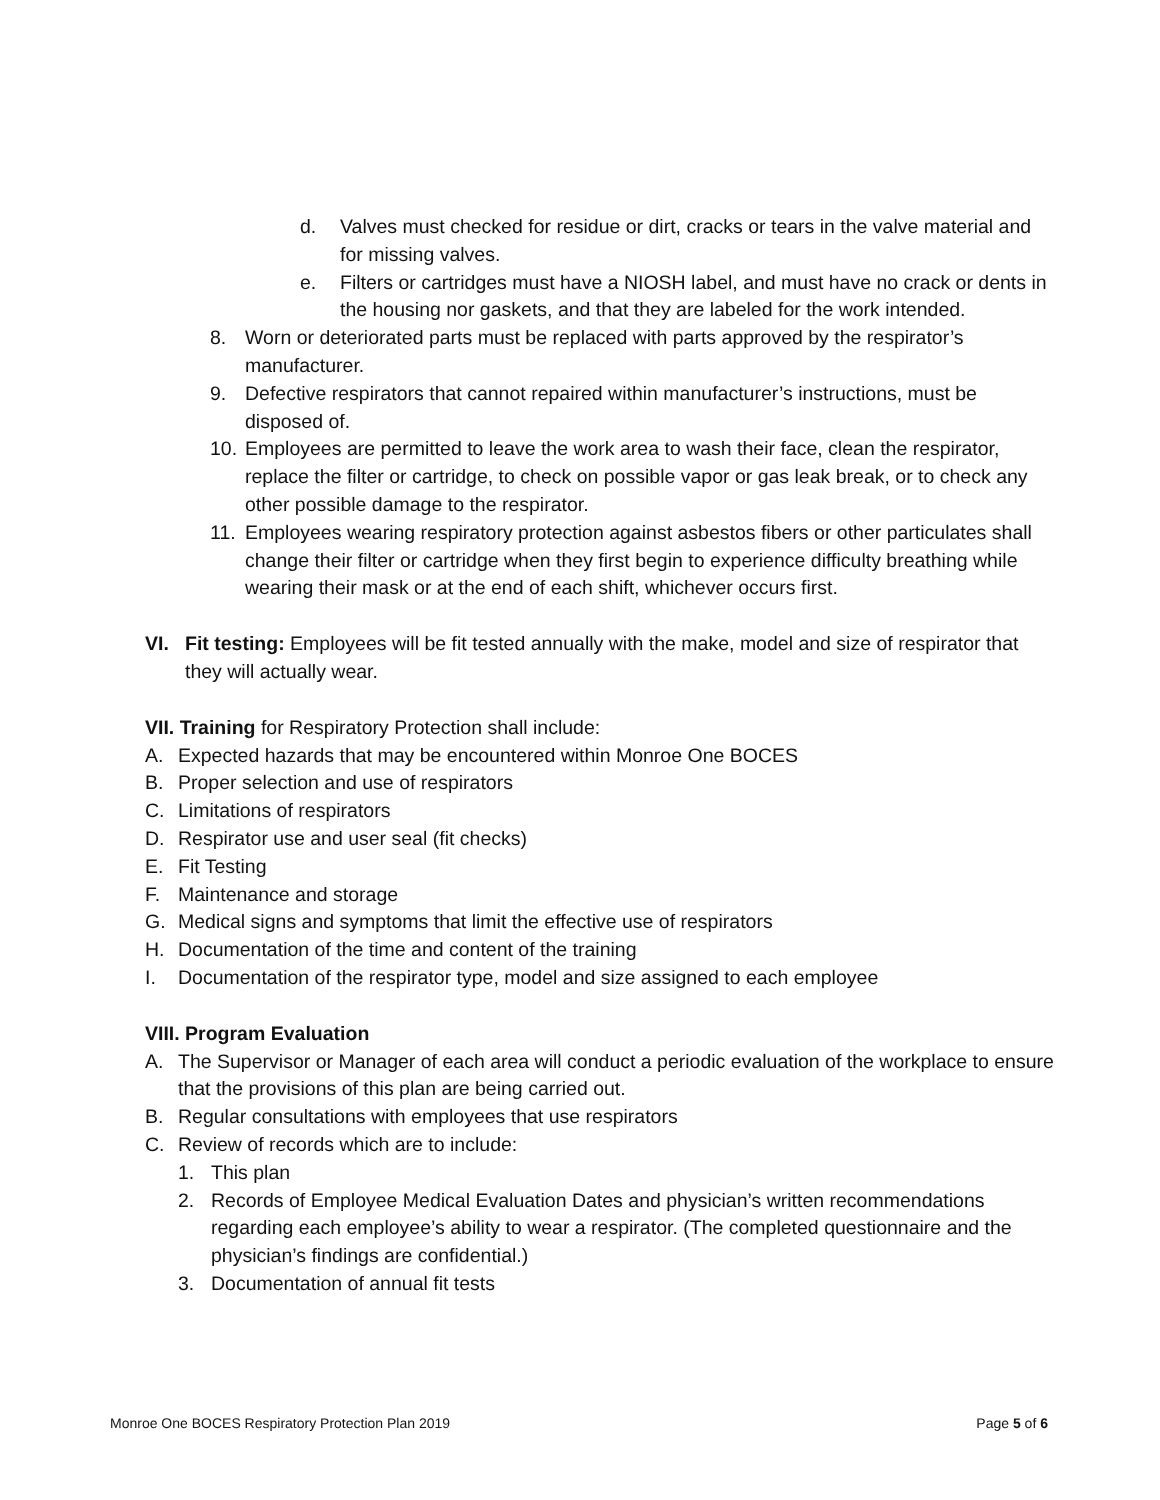d. Valves must checked for residue or dirt, cracks or tears in the valve material and for missing valves.
e. Filters or cartridges must have a NIOSH label, and must have no crack or dents in the housing nor gaskets, and that they are labeled for the work intended.
8. Worn or deteriorated parts must be replaced with parts approved by the respirator’s manufacturer.
9. Defective respirators that cannot repaired within manufacturer’s instructions, must be disposed of.
10. Employees are permitted to leave the work area to wash their face, clean the respirator, replace the filter or cartridge, to check on possible vapor or gas leak break, or to check any other possible damage to the respirator.
11. Employees wearing respiratory protection against asbestos fibers or other particulates shall change their filter or cartridge when they first begin to experience difficulty breathing while wearing their mask or at the end of each shift, whichever occurs first.
VI. Fit testing: Employees will be fit tested annually with the make, model and size of respirator that they will actually wear.
VII. Training for Respiratory Protection shall include:
A. Expected hazards that may be encountered within Monroe One BOCES
B. Proper selection and use of respirators
C. Limitations of respirators
D. Respirator use and user seal (fit checks)
E. Fit Testing
F. Maintenance and storage
G. Medical signs and symptoms that limit the effective use of respirators
H. Documentation of the time and content of the training
I. Documentation of the respirator type, model and size assigned to each employee
VIII. Program Evaluation
A. The Supervisor or Manager of each area will conduct a periodic evaluation of the workplace to ensure that the provisions of this plan are being carried out.
B. Regular consultations with employees that use respirators
C. Review of records which are to include:
1. This plan
2. Records of Employee Medical Evaluation Dates and physician’s written recommendations regarding each employee’s ability to wear a respirator. (The completed questionnaire and the physician’s findings are confidential.)
3. Documentation of annual fit tests
Monroe One BOCES Respiratory Protection Plan 2019 Page 5 of 6